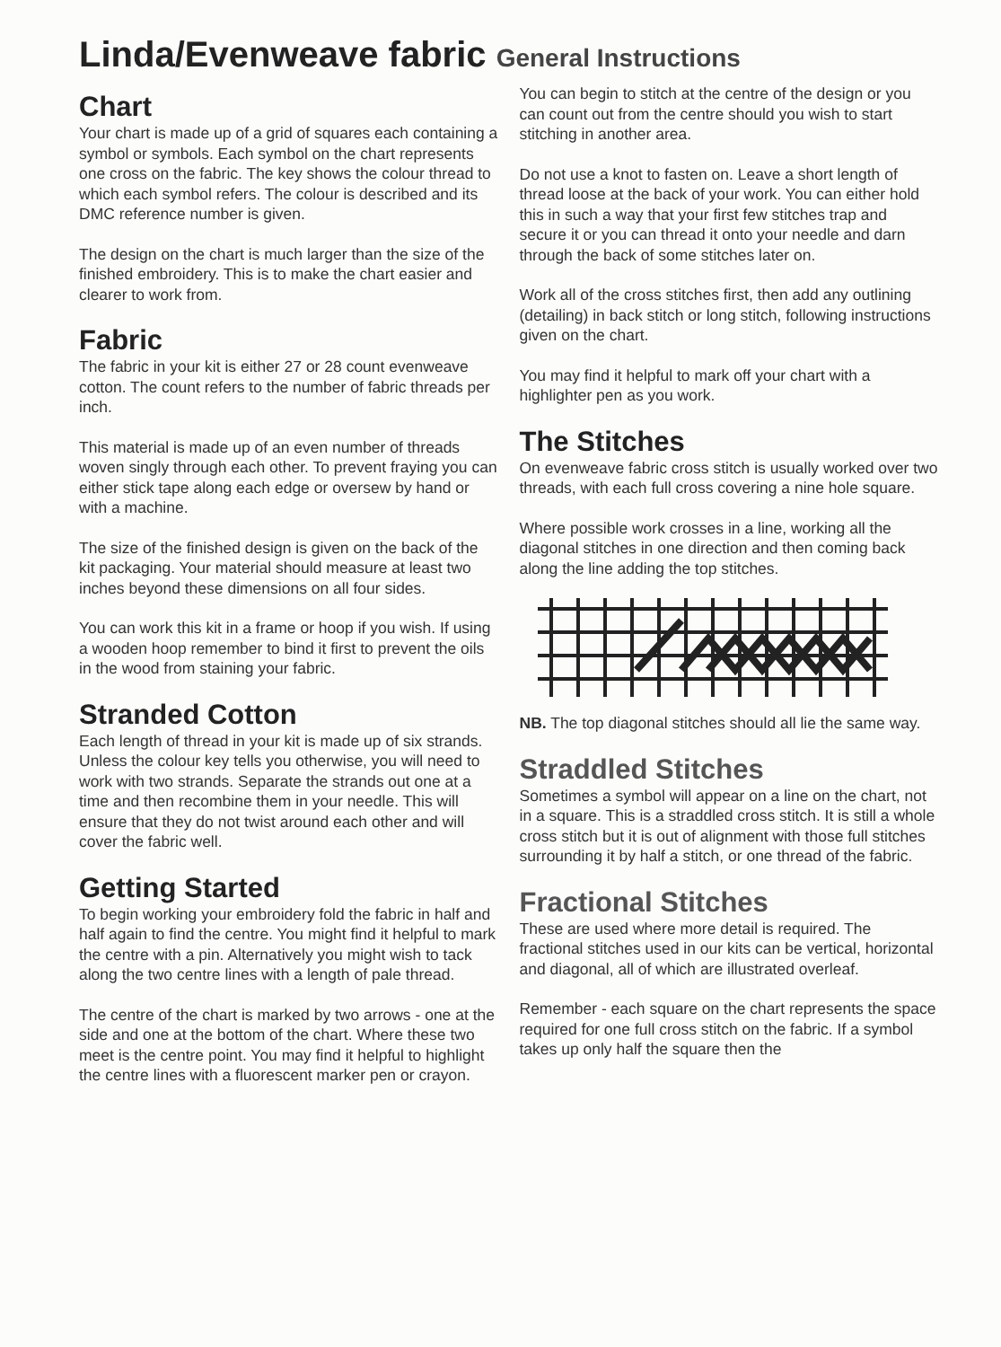Linda/Evenweave fabric General Instructions
Chart
Your chart is made up of a grid of squares each containing a symbol or symbols. Each symbol on the chart represents one cross on the fabric. The key shows the colour thread to which each symbol refers. The colour is described and its DMC reference number is given.
The design on the chart is much larger than the size of the finished embroidery. This is to make the chart easier and clearer to work from.
Fabric
The fabric in your kit is either 27 or 28 count evenweave cotton. The count refers to the number of fabric threads per inch.
This material is made up of an even number of threads woven singly through each other. To prevent fraying you can either stick tape along each edge or oversew by hand or with a machine.
The size of the finished design is given on the back of the kit packaging. Your material should measure at least two inches beyond these dimensions on all four sides.
You can work this kit in a frame or hoop if you wish. If using a wooden hoop remember to bind it first to prevent the oils in the wood from staining your fabric.
Stranded Cotton
Each length of thread in your kit is made up of six strands. Unless the colour key tells you otherwise, you will need to work with two strands. Separate the strands out one at a time and then recombine them in your needle. This will ensure that they do not twist around each other and will cover the fabric well.
Getting Started
To begin working your embroidery fold the fabric in half and half again to find the centre. You might find it helpful to mark the centre with a pin. Alternatively you might wish to tack along the two centre lines with a length of pale thread.
The centre of the chart is marked by two arrows - one at the side and one at the bottom of the chart. Where these two meet is the centre point. You may find it helpful to highlight the centre lines with a fluorescent marker pen or crayon.
You can begin to stitch at the centre of the design or you can count out from the centre should you wish to start stitching in another area.
Do not use a knot to fasten on. Leave a short length of thread loose at the back of your work. You can either hold this in such a way that your first few stitches trap and secure it or you can thread it onto your needle and darn through the back of some stitches later on.
Work all of the cross stitches first, then add any outlining (detailing) in back stitch or long stitch, following instructions given on the chart.
You may find it helpful to mark off your chart with a highlighter pen as you work.
The Stitches
On evenweave fabric cross stitch is usually worked over two threads, with each full cross covering a nine hole square.
Where possible work crosses in a line, working all the diagonal stitches in one direction and then coming back along the line adding the top stitches.
NB. The top diagonal stitches should all lie the same way.
Straddled Stitches
Sometimes a symbol will appear on a line on the chart, not in a square. This is a straddled cross stitch. It is still a whole cross stitch but it is out of alignment with those full stitches surrounding it by half a stitch, or one thread of the fabric.
Fractional Stitches
These are used where more detail is required. The fractional stitches used in our kits can be vertical, horizontal and diagonal, all of which are illustrated overleaf.
Remember - each square on the chart represents the space required for one full cross stitch on the fabric. If a symbol takes up only half the square then the